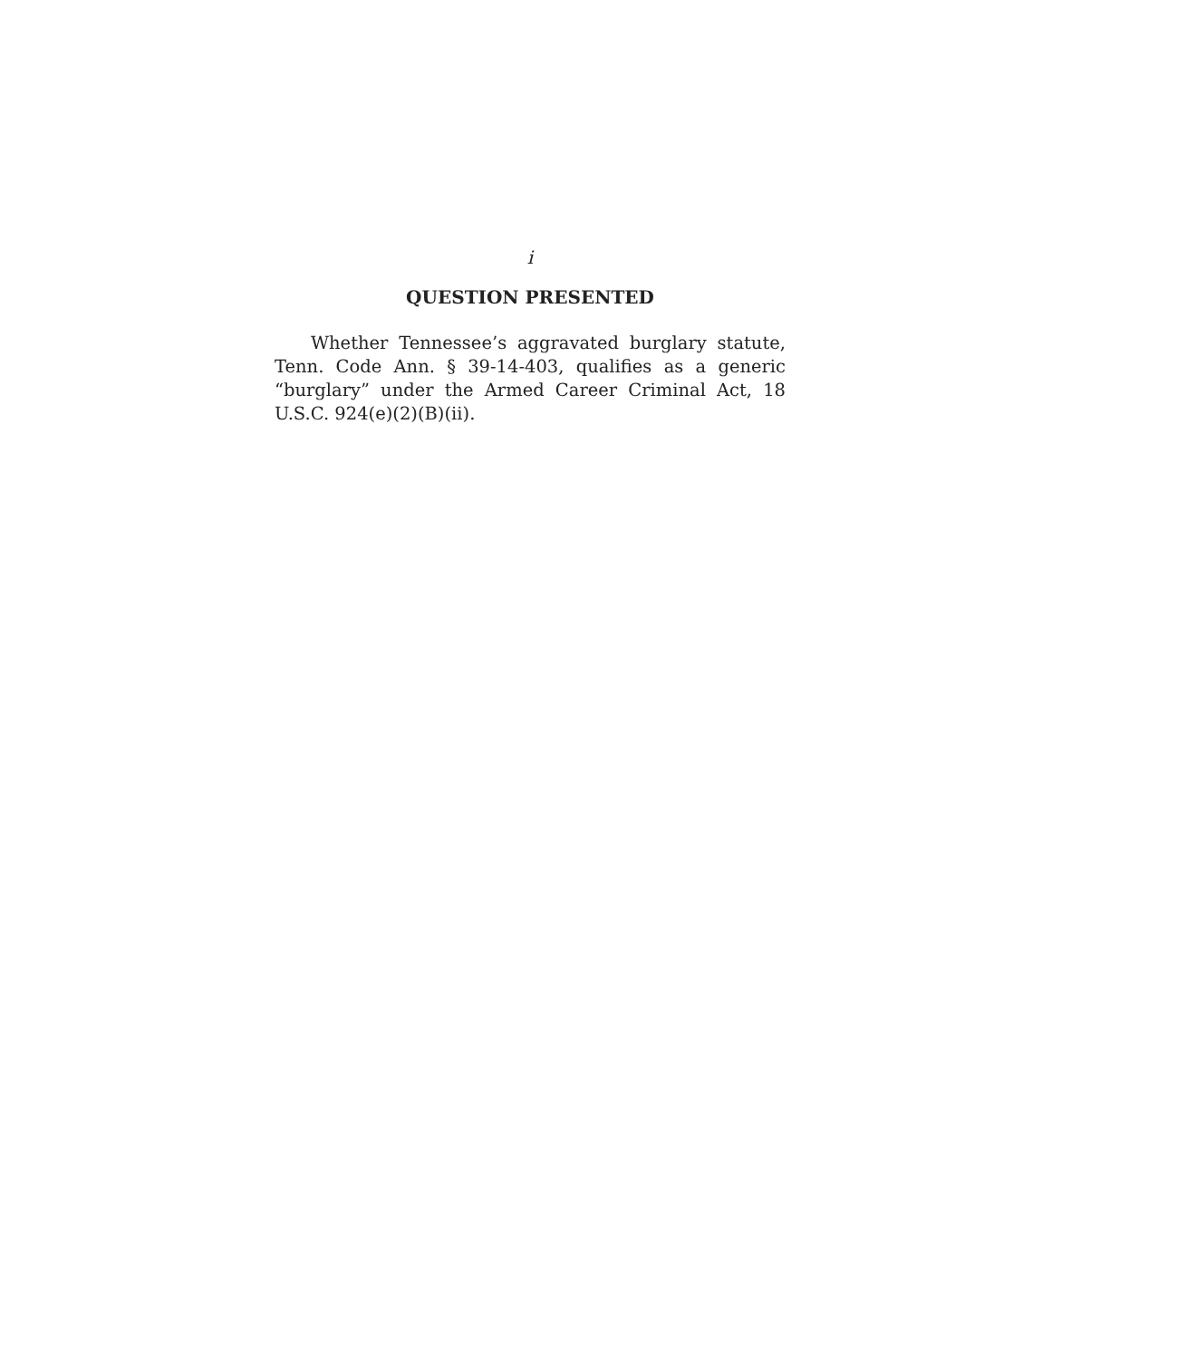i
QUESTION PRESENTED
Whether Tennessee’s aggravated burglary statute, Tenn. Code Ann. § 39-14-403, qualifies as a generic “burglary” under the Armed Career Criminal Act, 18 U.S.C. 924(e)(2)(B)(ii).